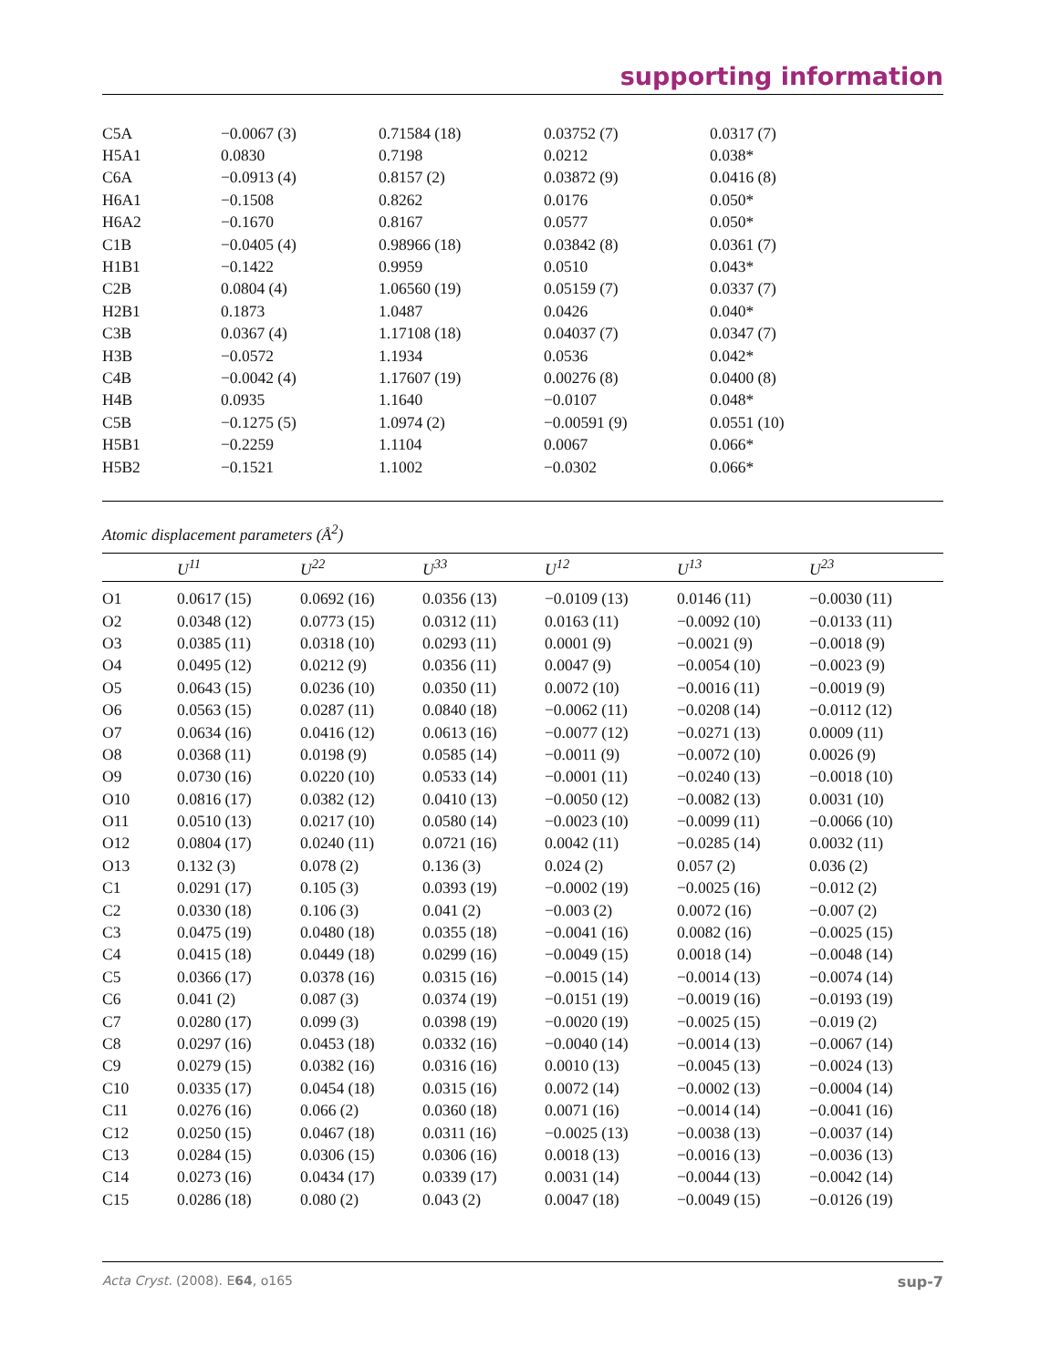supporting information
| C5A | −0.0067 (3) | 0.71584 (18) | 0.03752 (7) | 0.0317 (7) |
| H5A1 | 0.0830 | 0.7198 | 0.0212 | 0.038* |
| C6A | −0.0913 (4) | 0.8157 (2) | 0.03872 (9) | 0.0416 (8) |
| H6A1 | −0.1508 | 0.8262 | 0.0176 | 0.050* |
| H6A2 | −0.1670 | 0.8167 | 0.0577 | 0.050* |
| C1B | −0.0405 (4) | 0.98966 (18) | 0.03842 (8) | 0.0361 (7) |
| H1B1 | −0.1422 | 0.9959 | 0.0510 | 0.043* |
| C2B | 0.0804 (4) | 1.06560 (19) | 0.05159 (7) | 0.0337 (7) |
| H2B1 | 0.1873 | 1.0487 | 0.0426 | 0.040* |
| C3B | 0.0367 (4) | 1.17108 (18) | 0.04037 (7) | 0.0347 (7) |
| H3B | −0.0572 | 1.1934 | 0.0536 | 0.042* |
| C4B | −0.0042 (4) | 1.17607 (19) | 0.00276 (8) | 0.0400 (8) |
| H4B | 0.0935 | 1.1640 | −0.0107 | 0.048* |
| C5B | −0.1275 (5) | 1.0974 (2) | −0.00591 (9) | 0.0551 (10) |
| H5B1 | −0.2259 | 1.1104 | 0.0067 | 0.066* |
| H5B2 | −0.1521 | 1.1002 | −0.0302 | 0.066* |
Atomic displacement parameters (Å<sup>2</sup>)
| | U<sup>11</sup> | U<sup>22</sup> | U<sup>33</sup> | U<sup>12</sup> | U<sup>13</sup> | U<sup>23</sup> |
| --- | --- | --- | --- | --- | --- | --- |
| O1 | 0.0617 (15) | 0.0692 (16) | 0.0356 (13) | −0.0109 (13) | 0.0146 (11) | −0.0030 (11) |
| O2 | 0.0348 (12) | 0.0773 (15) | 0.0312 (11) | 0.0163 (11) | −0.0092 (10) | −0.0133 (11) |
| O3 | 0.0385 (11) | 0.0318 (10) | 0.0293 (11) | 0.0001 (9) | −0.0021 (9) | −0.0018 (9) |
| O4 | 0.0495 (12) | 0.0212 (9) | 0.0356 (11) | 0.0047 (9) | −0.0054 (10) | −0.0023 (9) |
| O5 | 0.0643 (15) | 0.0236 (10) | 0.0350 (11) | 0.0072 (10) | −0.0016 (11) | −0.0019 (9) |
| O6 | 0.0563 (15) | 0.0287 (11) | 0.0840 (18) | −0.0062 (11) | −0.0208 (14) | −0.0112 (12) |
| O7 | 0.0634 (16) | 0.0416 (12) | 0.0613 (16) | −0.0077 (12) | −0.0271 (13) | 0.0009 (11) |
| O8 | 0.0368 (11) | 0.0198 (9) | 0.0585 (14) | −0.0011 (9) | −0.0072 (10) | 0.0026 (9) |
| O9 | 0.0730 (16) | 0.0220 (10) | 0.0533 (14) | −0.0001 (11) | −0.0240 (13) | −0.0018 (10) |
| O10 | 0.0816 (17) | 0.0382 (12) | 0.0410 (13) | −0.0050 (12) | −0.0082 (13) | 0.0031 (10) |
| O11 | 0.0510 (13) | 0.0217 (10) | 0.0580 (14) | −0.0023 (10) | −0.0099 (11) | −0.0066 (10) |
| O12 | 0.0804 (17) | 0.0240 (11) | 0.0721 (16) | 0.0042 (11) | −0.0285 (14) | 0.0032 (11) |
| O13 | 0.132 (3) | 0.078 (2) | 0.136 (3) | 0.024 (2) | 0.057 (2) | 0.036 (2) |
| C1 | 0.0291 (17) | 0.105 (3) | 0.0393 (19) | −0.0002 (19) | −0.0025 (16) | −0.012 (2) |
| C2 | 0.0330 (18) | 0.106 (3) | 0.041 (2) | −0.003 (2) | 0.0072 (16) | −0.007 (2) |
| C3 | 0.0475 (19) | 0.0480 (18) | 0.0355 (18) | −0.0041 (16) | 0.0082 (16) | −0.0025 (15) |
| C4 | 0.0415 (18) | 0.0449 (18) | 0.0299 (16) | −0.0049 (15) | 0.0018 (14) | −0.0048 (14) |
| C5 | 0.0366 (17) | 0.0378 (16) | 0.0315 (16) | −0.0015 (14) | −0.0014 (13) | −0.0074 (14) |
| C6 | 0.041 (2) | 0.087 (3) | 0.0374 (19) | −0.0151 (19) | −0.0019 (16) | −0.0193 (19) |
| C7 | 0.0280 (17) | 0.099 (3) | 0.0398 (19) | −0.0020 (19) | −0.0025 (15) | −0.019 (2) |
| C8 | 0.0297 (16) | 0.0453 (18) | 0.0332 (16) | −0.0040 (14) | −0.0014 (13) | −0.0067 (14) |
| C9 | 0.0279 (15) | 0.0382 (16) | 0.0316 (16) | 0.0010 (13) | −0.0045 (13) | −0.0024 (13) |
| C10 | 0.0335 (17) | 0.0454 (18) | 0.0315 (16) | 0.0072 (14) | −0.0002 (13) | −0.0004 (14) |
| C11 | 0.0276 (16) | 0.066 (2) | 0.0360 (18) | 0.0071 (16) | −0.0014 (14) | −0.0041 (16) |
| C12 | 0.0250 (15) | 0.0467 (18) | 0.0311 (16) | −0.0025 (13) | −0.0038 (13) | −0.0037 (14) |
| C13 | 0.0284 (15) | 0.0306 (15) | 0.0306 (16) | 0.0018 (13) | −0.0016 (13) | −0.0036 (13) |
| C14 | 0.0273 (16) | 0.0434 (17) | 0.0339 (17) | 0.0031 (14) | −0.0044 (13) | −0.0042 (14) |
| C15 | 0.0286 (18) | 0.080 (2) | 0.043 (2) | 0.0047 (18) | −0.0049 (15) | −0.0126 (19) |
Acta Cryst. (2008). E64, o165 sup-7